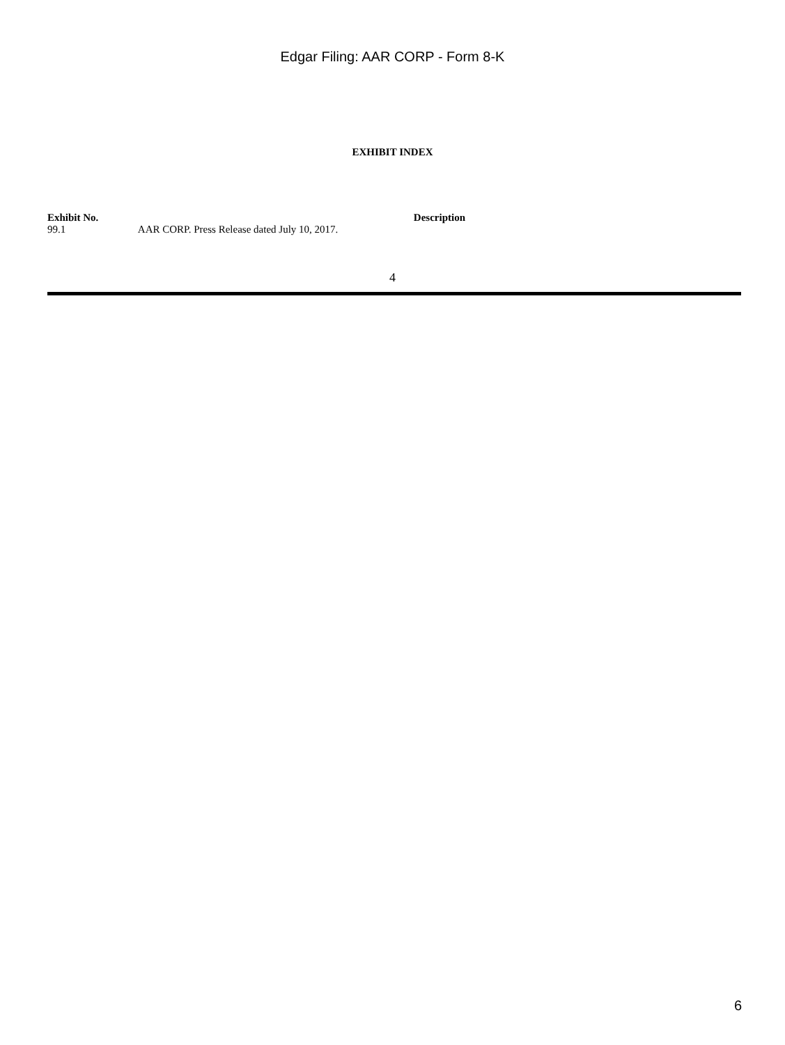Edgar Filing: AAR CORP - Form 8-K
EXHIBIT INDEX
| Exhibit No. | Description |
| --- | --- |
| 99.1 | AAR CORP. Press Release dated July 10, 2017. |
4
6